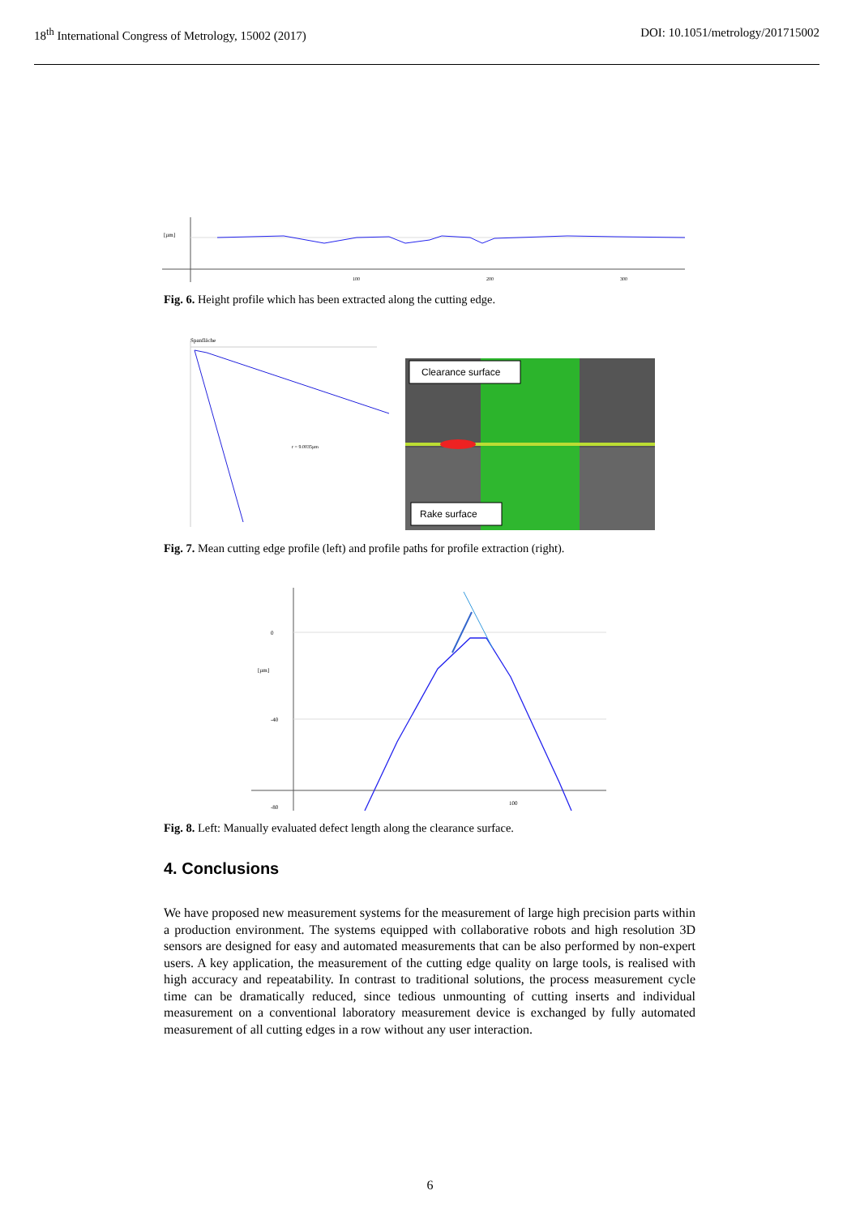18<sup>th</sup> International Congress of Metrology, 15002 (2017) DOI: 10.1051/metrology/201715002
[µm]
100
200
300
Fig. 6. Height profile which has been extracted along the cutting edge.
Spanfläche
r = 9.0035µm
Clearance surface
Rake surface
Fig. 7. Mean cutting edge profile (left) and profile paths for profile extraction (right).
0
-40
[µm]
-80
100
Fig. 8. Left: Manually evaluated defect length along the clearance surface.
4. Conclusions
We have proposed new measurement systems for the measurement of large high precision parts within a production environment. The systems equipped with collaborative robots and high resolution 3D sensors are designed for easy and automated measurements that can be also performed by non-expert users. A key application, the measurement of the cutting edge quality on large tools, is realised with high accuracy and repeatability. In contrast to traditional solutions, the process measurement cycle time can be dramatically reduced, since tedious unmounting of cutting inserts and individual measurement on a conventional laboratory measurement device is exchanged by fully automated measurement of all cutting edges in a row without any user interaction.
6